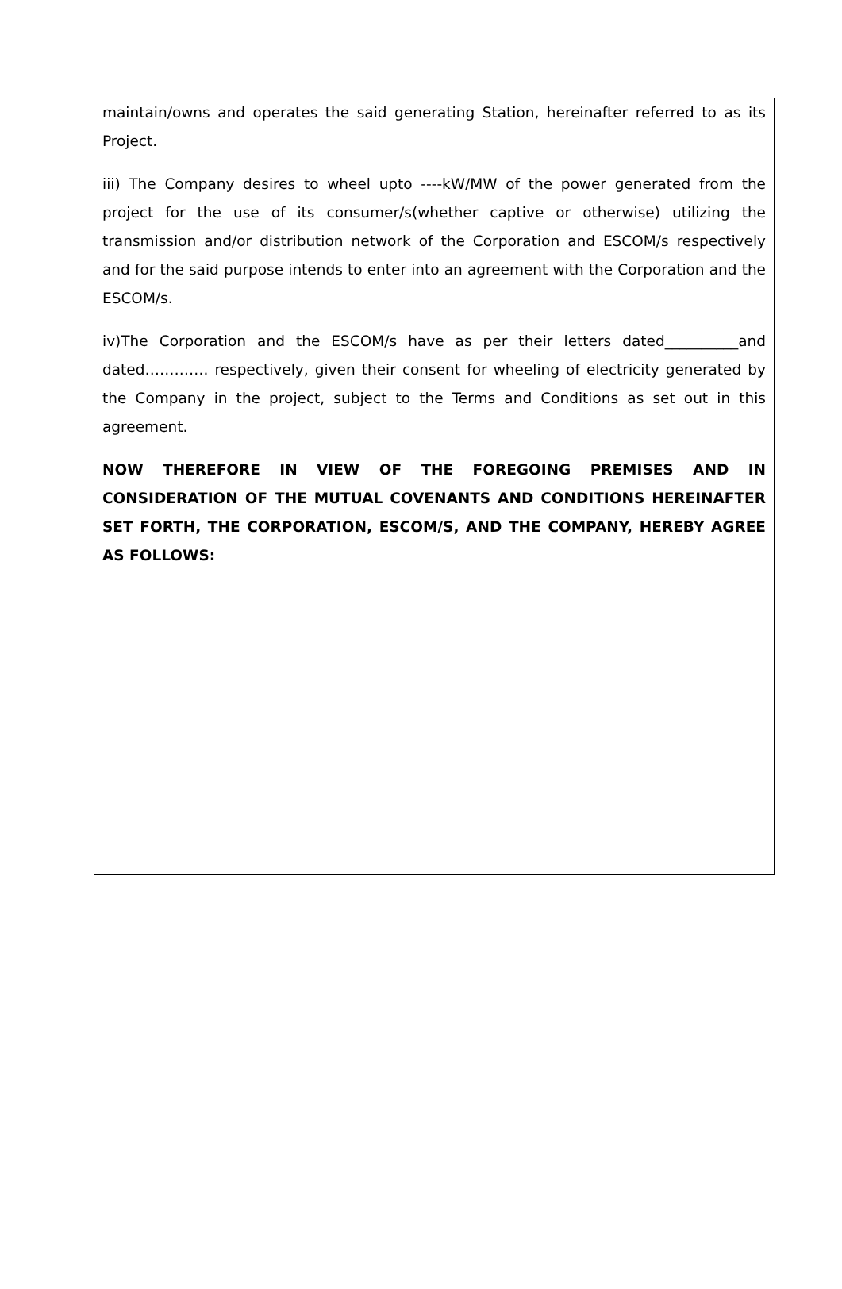maintain/owns and operates the said generating Station, hereinafter referred to as its Project.
iii) The Company desires to wheel upto ----kW/MW of the power generated from the project for the use of its consumer/s(whether captive or otherwise) utilizing the transmission and/or distribution network of the Corporation and ESCOM/s respectively and for the said purpose intends to enter into an agreement with the Corporation and the ESCOM/s.
iv)The Corporation and the ESCOM/s have as per their letters dated__________and dated…………. respectively, given their consent for wheeling of electricity generated by the Company in the project, subject to the Terms and Conditions as set out in this agreement.
NOW THEREFORE IN VIEW OF THE FOREGOING PREMISES AND IN CONSIDERATION OF THE MUTUAL COVENANTS AND CONDITIONS HEREINAFTER SET FORTH, THE CORPORATION, ESCOM/S, AND THE COMPANY, HEREBY AGREE AS FOLLOWS: